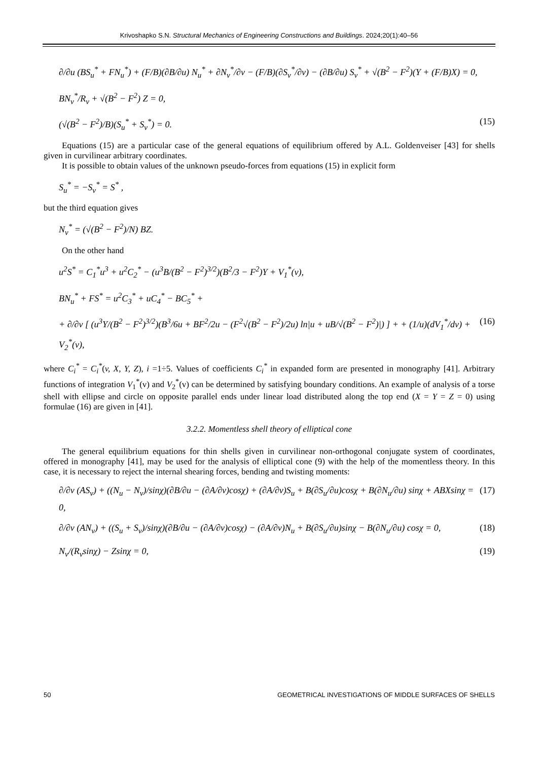Krivoshapko S.N. Structural Mechanics of Engineering Constructions and Buildings. 2024;20(1):40–56
∂/∂u (BS<sub>u</sub><sup>*</sup> + FN<sub>u</sub><sup>*</sup>) + (F/B)(∂B/∂u) N<sub>u</sub><sup>*</sup> + ∂N<sub>v</sub><sup>*</sup>/∂v − (F/B)(∂S<sub>v</sub><sup>*</sup>/∂v) − (∂B/∂u) S<sub>v</sub><sup>*</sup> + √(B<sup>2</sup> − F<sup>2</sup>)(Y + (F/B)X) = 0,
BN<sub>v</sub><sup>*</sup>/R<sub>v</sub> + √(B<sup>2</sup> − F<sup>2</sup>) Z = 0,
(√(B<sup>2</sup> − F<sup>2</sup>)/B)(S<sub>u</sub><sup>*</sup> + S<sub>v</sub><sup>*</sup>) = 0. (15)
Equations (15) are a particular case of the general equations of equilibrium offered by A.L. Goldenveiser [43] for shells given in curvilinear arbitrary coordinates.
It is possible to obtain values of the unknown pseudo-forces from equations (15) in explicit form
S<sub>u</sub><sup>*</sup> = −S<sub>v</sub><sup>*</sup> = S<sup>*</sup> ,
but the third equation gives
N<sub>v</sub><sup>*</sup> = (√(B<sup>2</sup> − F<sup>2</sup>)/N) BZ.
On the other hand
u<sup>2</sup>S<sup>*</sup> = C<sub>1</sub><sup>*</sup>u<sup>3</sup> + u<sup>2</sup>C<sub>2</sub><sup>*</sup> − (u<sup>3</sup>B/(B<sup>2</sup> − F<sup>2</sup>)<sup>3/2</sup>)(B<sup>2</sup>/3 − F<sup>2</sup>)Y + V<sub>1</sub><sup>*</sup>(v),
BN<sub>u</sub><sup>*</sup> + FS<sup>*</sup> = u<sup>2</sup>C<sub>3</sub><sup>*</sup> + uC<sub>4</sub><sup>*</sup> − BC<sub>5</sub><sup>*</sup> +
+ ∂/∂v [ (u<sup>3</sup>Y/(B<sup>2</sup> − F<sup>2</sup>)<sup>3/2</sup>)(B<sup>3</sup>/6u + BF<sup>2</sup>/2u − (F<sup>2</sup>√(B<sup>2</sup> − F<sup>2</sup>)/2u) ln|u + uB/√(B<sup>2</sup> − F<sup>2</sup>)|) ] + + (1/u)(dV<sub>1</sub><sup>*</sup>/dv) + V<sub>2</sub><sup>*</sup>(v), (16)
where C<sub>i</sub><sup>*</sup> = C<sub>i</sub><sup>*</sup>(v, X, Y, Z), i =1÷5. Values of coefficients C<sub>i</sub><sup>*</sup> in expanded form are presented in monography [41]. Arbitrary functions of integration V<sub>1</sub><sup>*</sup>(v) and V<sub>2</sub><sup>*</sup>(v) can be determined by satisfying boundary conditions. An example of analysis of a torse shell with ellipse and circle on opposite parallel ends under linear load distributed along the top end (X = Y = Z = 0) using formulae (16) are given in [41].
3.2.2. Momentless shell theory of elliptical cone
The general equilibrium equations for thin shells given in curvilinear non-orthogonal conjugate system of coordinates, offered in monography [41], may be used for the analysis of elliptical cone (9) with the help of the momentless theory. In this case, it is necessary to reject the internal shearing forces, bending and twisting moments:
∂/∂v (AS<sub>v</sub>) + ((N<sub>u</sub> − N<sub>v</sub>)/sinχ)(∂B/∂u − (∂A/∂v)cosχ) + (∂A/∂v)S<sub>u</sub> + B(∂S<sub>u</sub>/∂u)cosχ + B(∂N<sub>u</sub>/∂u) sinχ + ABXsinχ = 0, (17)
∂/∂v (AN<sub>v</sub>) + ((S<sub>u</sub> + S<sub>v</sub>)/sinχ)(∂B/∂u − (∂A/∂v)cosχ) − (∂A/∂v)N<sub>u</sub> + B(∂S<sub>u</sub>/∂u)sinχ − B(∂N<sub>u</sub>/∂u) cosχ = 0, (18)
N<sub>v</sub>/(R<sub>v</sub>sinχ) − Zsinχ = 0, (19)
50 GEOMETRICAL INVESTIGATIONS OF MIDDLE SURFACES OF SHELLS